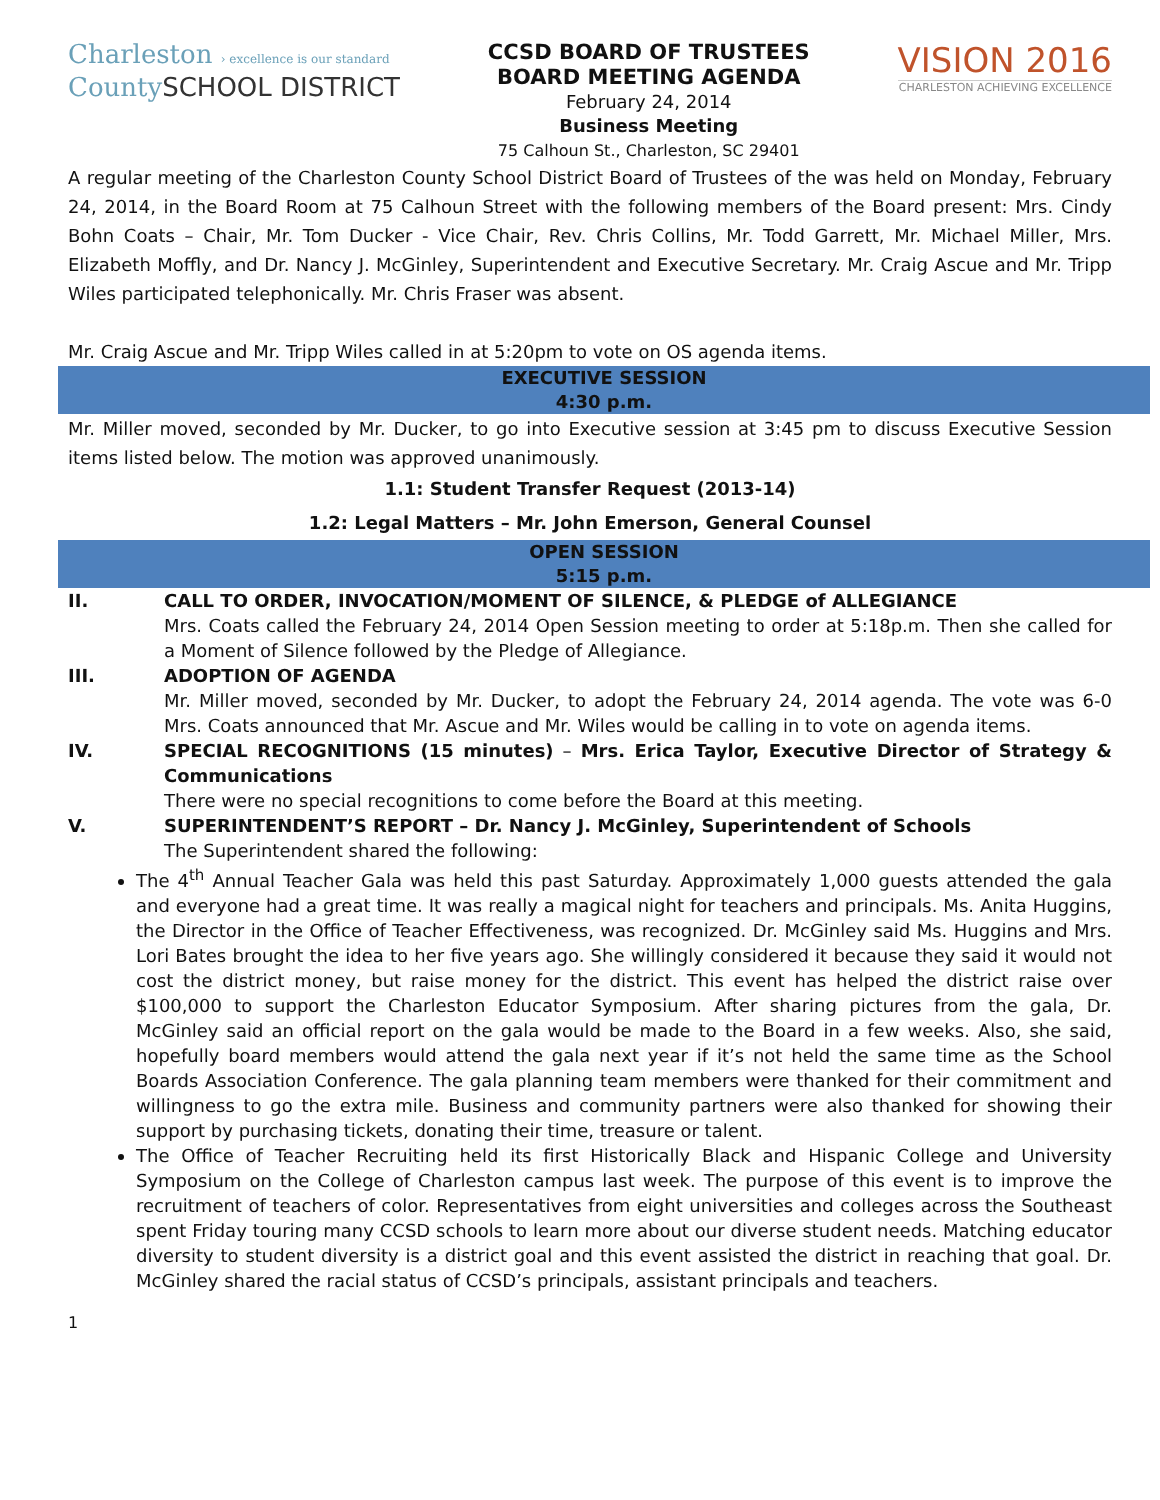Charleston › excellence is our standard
CountySCHOOL DISTRICT
CCSD BOARD OF TRUSTEES
BOARD MEETING AGENDA
February 24, 2014
Business Meeting
75 Calhoun St., Charleston, SC 29401
VISION 2016
CHARLESTON ACHIEVING EXCELLENCE
A regular meeting of the Charleston County School District Board of Trustees of the was held on Monday, February 24, 2014, in the Board Room at 75 Calhoun Street with the following members of the Board present: Mrs. Cindy Bohn Coats – Chair, Mr. Tom Ducker - Vice Chair, Rev. Chris Collins, Mr. Todd Garrett, Mr. Michael Miller, Mrs. Elizabeth Moffly, and Dr. Nancy J. McGinley, Superintendent and Executive Secretary. Mr. Craig Ascue and Mr. Tripp Wiles participated telephonically. Mr. Chris Fraser was absent.
Mr. Craig Ascue and Mr. Tripp Wiles called in at 5:20pm to vote on OS agenda items.
EXECUTIVE SESSION
4:30 p.m.
Mr. Miller moved, seconded by Mr. Ducker, to go into Executive session at 3:45 pm to discuss Executive Session items listed below. The motion was approved unanimously.
1.1: Student Transfer Request (2013-14)
1.2: Legal Matters – Mr. John Emerson, General Counsel
OPEN SESSION
5:15 p.m.
II. CALL TO ORDER, INVOCATION/MOMENT OF SILENCE, & PLEDGE of ALLEGIANCE
Mrs. Coats called the February 24, 2014 Open Session meeting to order at 5:18p.m. Then she called for a Moment of Silence followed by the Pledge of Allegiance.
III. ADOPTION OF AGENDA
Mr. Miller moved, seconded by Mr. Ducker, to adopt the February 24, 2014 agenda. The vote was 6-0 Mrs. Coats announced that Mr. Ascue and Mr. Wiles would be calling in to vote on agenda items.
IV. SPECIAL RECOGNITIONS (15 minutes) – Mrs. Erica Taylor, Executive Director of Strategy & Communications
There were no special recognitions to come before the Board at this meeting.
V. SUPERINTENDENT’S REPORT – Dr. Nancy J. McGinley, Superintendent of Schools
The Superintendent shared the following:
The 4<sup>th</sup> Annual Teacher Gala was held this past Saturday. Approximately 1,000 guests attended the gala and everyone had a great time. It was really a magical night for teachers and principals. Ms. Anita Huggins, the Director in the Office of Teacher Effectiveness, was recognized. Dr. McGinley said Ms. Huggins and Mrs. Lori Bates brought the idea to her five years ago. She willingly considered it because they said it would not cost the district money, but raise money for the district. This event has helped the district raise over $100,000 to support the Charleston Educator Symposium. After sharing pictures from the gala, Dr. McGinley said an official report on the gala would be made to the Board in a few weeks. Also, she said, hopefully board members would attend the gala next year if it’s not held the same time as the School Boards Association Conference. The gala planning team members were thanked for their commitment and willingness to go the extra mile. Business and community partners were also thanked for showing their support by purchasing tickets, donating their time, treasure or talent.
The Office of Teacher Recruiting held its first Historically Black and Hispanic College and University Symposium on the College of Charleston campus last week. The purpose of this event is to improve the recruitment of teachers of color. Representatives from eight universities and colleges across the Southeast spent Friday touring many CCSD schools to learn more about our diverse student needs. Matching educator diversity to student diversity is a district goal and this event assisted the district in reaching that goal. Dr. McGinley shared the racial status of CCSD’s principals, assistant principals and teachers.
1